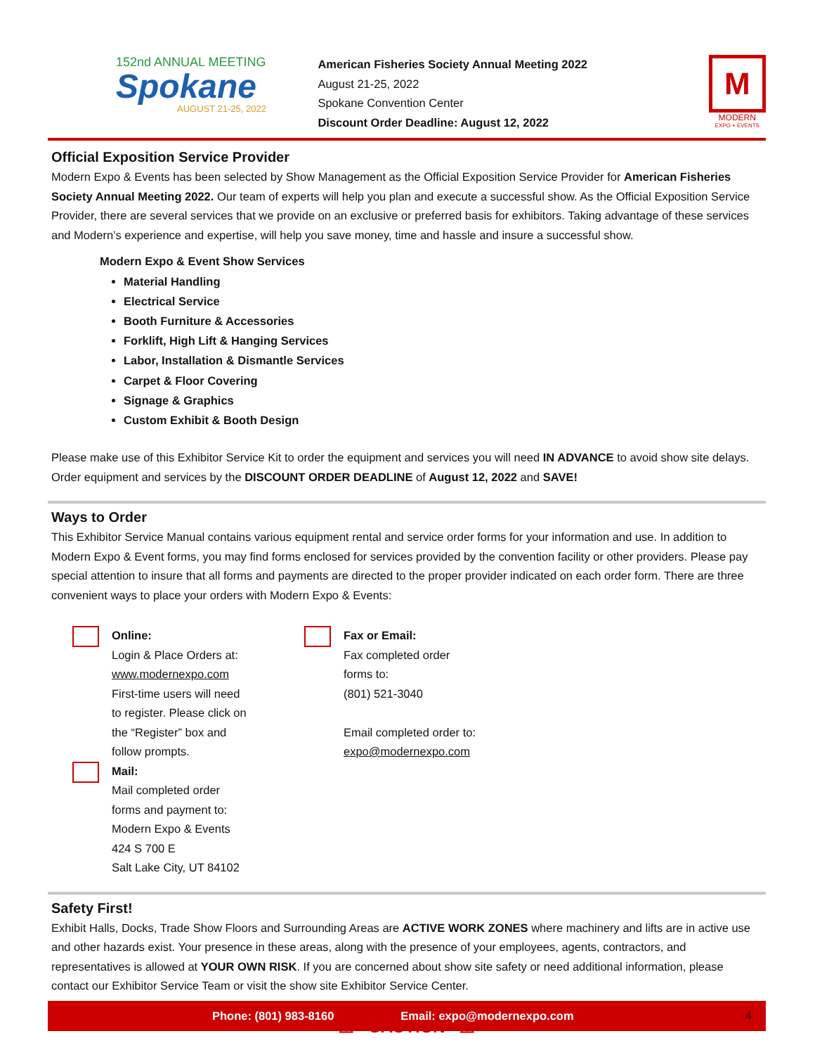152nd ANNUAL MEETING
Spokane
AUGUST 21-25, 2022
American Fisheries Society Annual Meeting 2022
August 21-25, 2022
Spokane Convention Center
Discount Order Deadline: August 12, 2022
M
MODERN
EXPO + EVENTS
Official Exposition Service Provider
Modern Expo & Events has been selected by Show Management as the Official Exposition Service Provider for American Fisheries Society Annual Meeting 2022. Our team of experts will help you plan and execute a successful show. As the Official Exposition Service Provider, there are several services that we provide on an exclusive or preferred basis for exhibitors. Taking advantage of these services and Modern’s experience and expertise, will help you save money, time and hassle and insure a successful show.
Modern Expo & Event Show Services
Material Handling
Electrical Service
Booth Furniture & Accessories
Forklift, High Lift & Hanging Services
Labor, Installation & Dismantle Services
Carpet & Floor Covering
Signage & Graphics
Custom Exhibit & Booth Design
Please make use of this Exhibitor Service Kit to order the equipment and services you will need IN ADVANCE to avoid show site delays. Order equipment and services by the DISCOUNT ORDER DEADLINE of August 12, 2022 and SAVE!
Ways to Order
This Exhibitor Service Manual contains various equipment rental and service order forms for your information and use. In addition to Modern Expo & Event forms, you may find forms enclosed for services provided by the convention facility or other providers. Please pay special attention to insure that all forms and payments are directed to the proper provider indicated on each order form. There are three convenient ways to place your orders with Modern Expo & Events:
Online:
Login & Place Orders at:
www.modernexpo.com
First-time users will need
to register. Please click on
the “Register” box and
follow prompts.
Fax or Email:
Fax completed order
forms to:
(801) 521-3040
Email completed order to:
expo@modernexpo.com
Mail:
Mail completed order
forms and payment to:
Modern Expo & Events
424 S 700 E
Salt Lake City, UT 84102
Safety First!
Exhibit Halls, Docks, Trade Show Floors and Surrounding Areas are ACTIVE WORK ZONES where machinery and lifts are in active use and other hazards exist. Your presence in these areas, along with the presence of your employees, agents, contractors, and representatives is allowed at YOUR OWN RISK. If you are concerned about show site safety or need additional information, please contact our Exhibitor Service Team or visit the show site Exhibitor Service Center.
⚠ CAUTION ⚠
Phone: (801) 983-8160 Email: expo@modernexpo.com 4